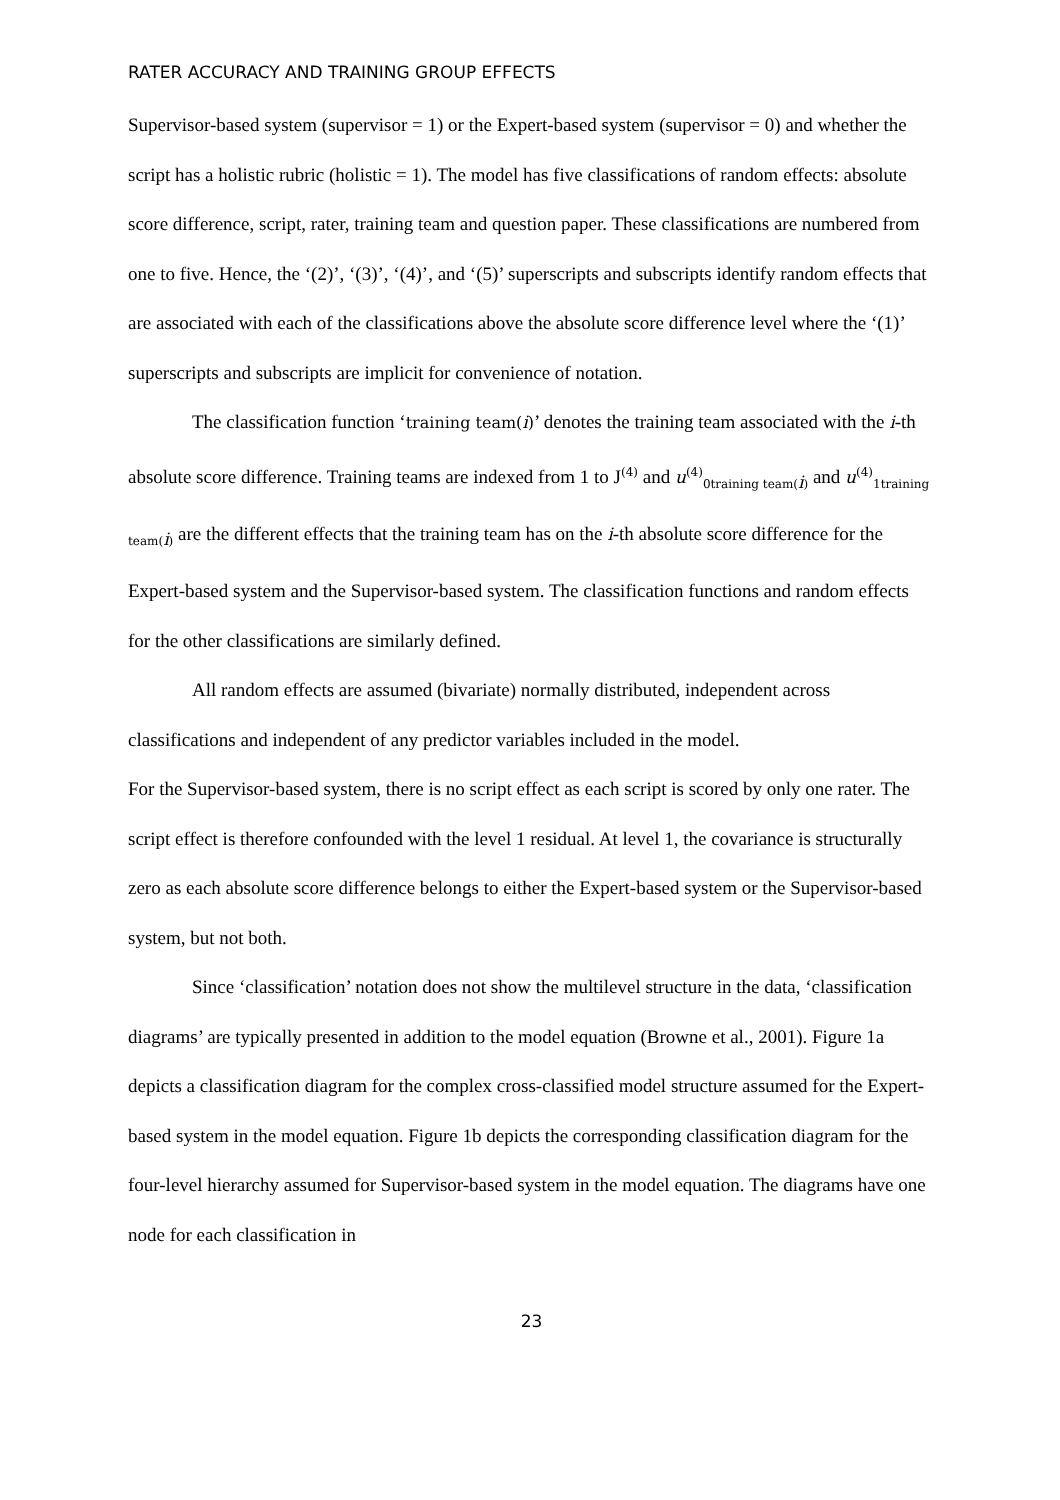RATER ACCURACY AND TRAINING GROUP EFFECTS
Supervisor-based system (supervisor = 1) or the Expert-based system (supervisor = 0) and whether the script has a holistic rubric (holistic = 1). The model has five classifications of random effects: absolute score difference, script, rater, training team and question paper. These classifications are numbered from one to five. Hence, the ‘(2)’, ‘(3)’, ‘(4)’, and ‘(5)’ superscripts and subscripts identify random effects that are associated with each of the classifications above the absolute score difference level where the ‘(1)’ superscripts and subscripts are implicit for convenience of notation.
The classification function ‘training team(i)’ denotes the training team associated with the i-th absolute score difference. Training teams are indexed from 1 to J<sup>(4)</sup> and u<sup>(4)</sup><sub>0training team(i)</sub> and u<sup>(4)</sup><sub>1training team(i)</sub> are the different effects that the training team has on the i-th absolute score difference for the Expert-based system and the Supervisor-based system. The classification functions and random effects for the other classifications are similarly defined.
All random effects are assumed (bivariate) normally distributed, independent across classifications and independent of any predictor variables included in the model.
For the Supervisor-based system, there is no script effect as each script is scored by only one rater. The script effect is therefore confounded with the level 1 residual. At level 1, the covariance is structurally zero as each absolute score difference belongs to either the Expert-based system or the Supervisor-based system, but not both.
Since ‘classification’ notation does not show the multilevel structure in the data, ‘classification diagrams’ are typically presented in addition to the model equation (Browne et al., 2001). Figure 1a depicts a classification diagram for the complex cross-classified model structure assumed for the Expert-based system in the model equation. Figure 1b depicts the corresponding classification diagram for the four-level hierarchy assumed for Supervisor-based system in the model equation. The diagrams have one node for each classification in
23